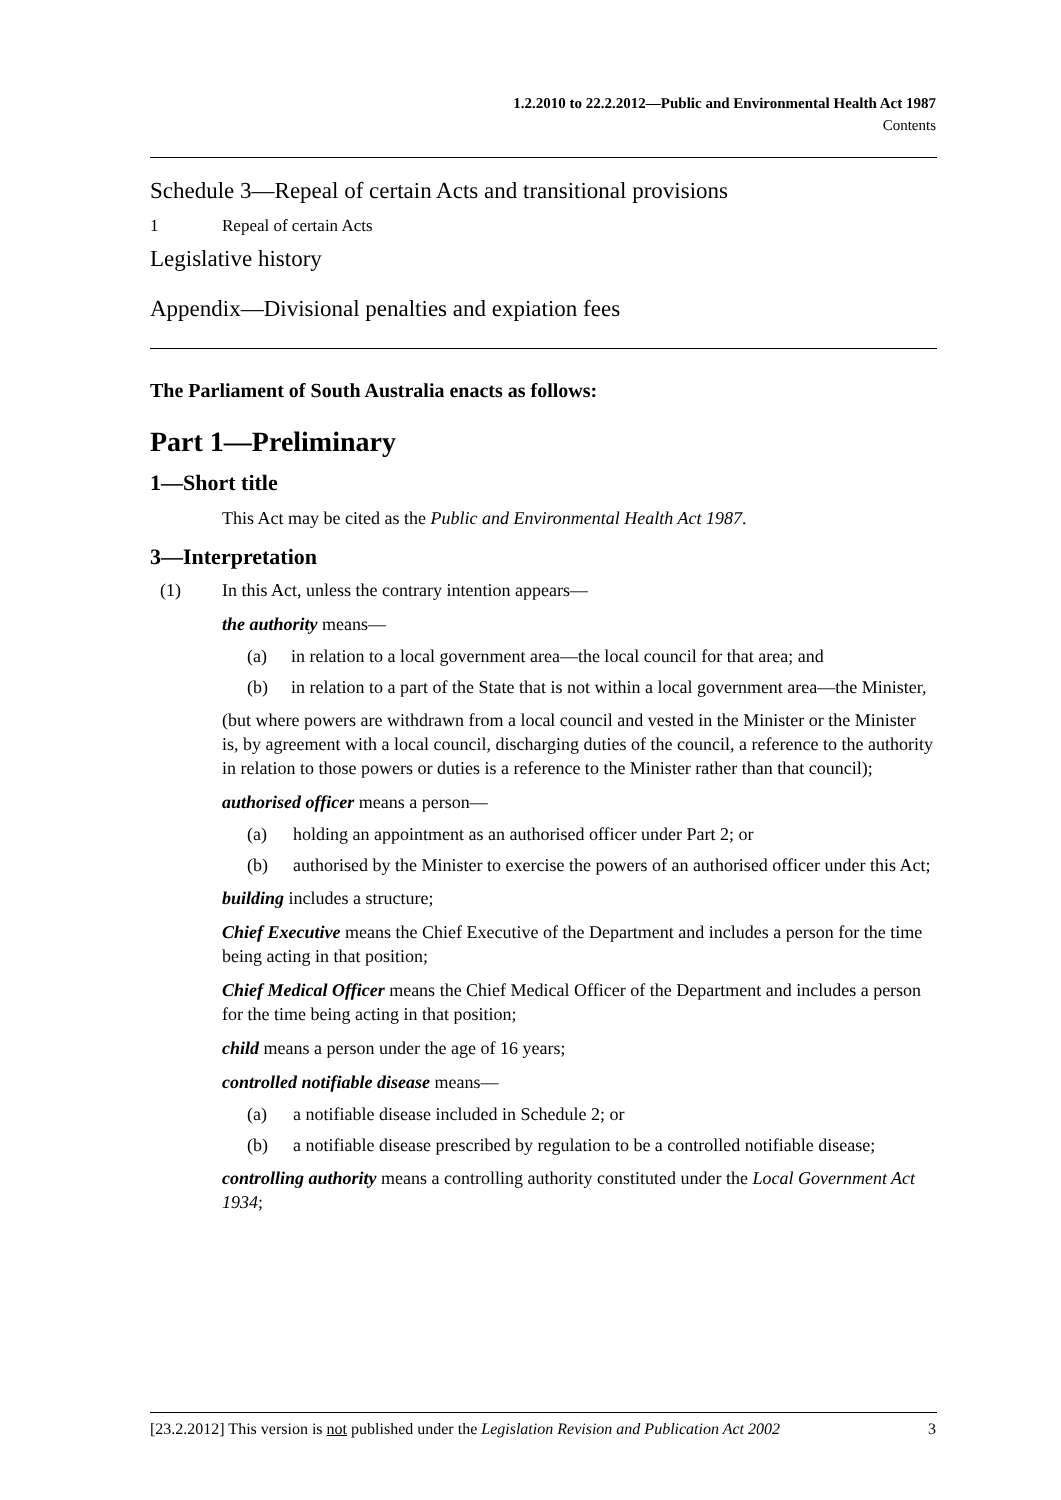1.2.2010 to 22.2.2012—Public and Environmental Health Act 1987
Contents
Schedule 3—Repeal of certain Acts and transitional provisions
1 Repeal of certain Acts
Legislative history
Appendix—Divisional penalties and expiation fees
The Parliament of South Australia enacts as follows:
Part 1—Preliminary
1—Short title
This Act may be cited as the Public and Environmental Health Act 1987.
3—Interpretation
(1) In this Act, unless the contrary intention appears—
the authority means—
(a) in relation to a local government area—the local council for that area; and
(b) in relation to a part of the State that is not within a local government area—the Minister,
(but where powers are withdrawn from a local council and vested in the Minister or the Minister is, by agreement with a local council, discharging duties of the council, a reference to the authority in relation to those powers or duties is a reference to the Minister rather than that council);
authorised officer means a person—
(a) holding an appointment as an authorised officer under Part 2; or
(b) authorised by the Minister to exercise the powers of an authorised officer under this Act;
building includes a structure;
Chief Executive means the Chief Executive of the Department and includes a person for the time being acting in that position;
Chief Medical Officer means the Chief Medical Officer of the Department and includes a person for the time being acting in that position;
child means a person under the age of 16 years;
controlled notifiable disease means—
(a) a notifiable disease included in Schedule 2; or
(b) a notifiable disease prescribed by regulation to be a controlled notifiable disease;
controlling authority means a controlling authority constituted under the Local Government Act 1934;
[23.2.2012] This version is not published under the Legislation Revision and Publication Act 2002 3